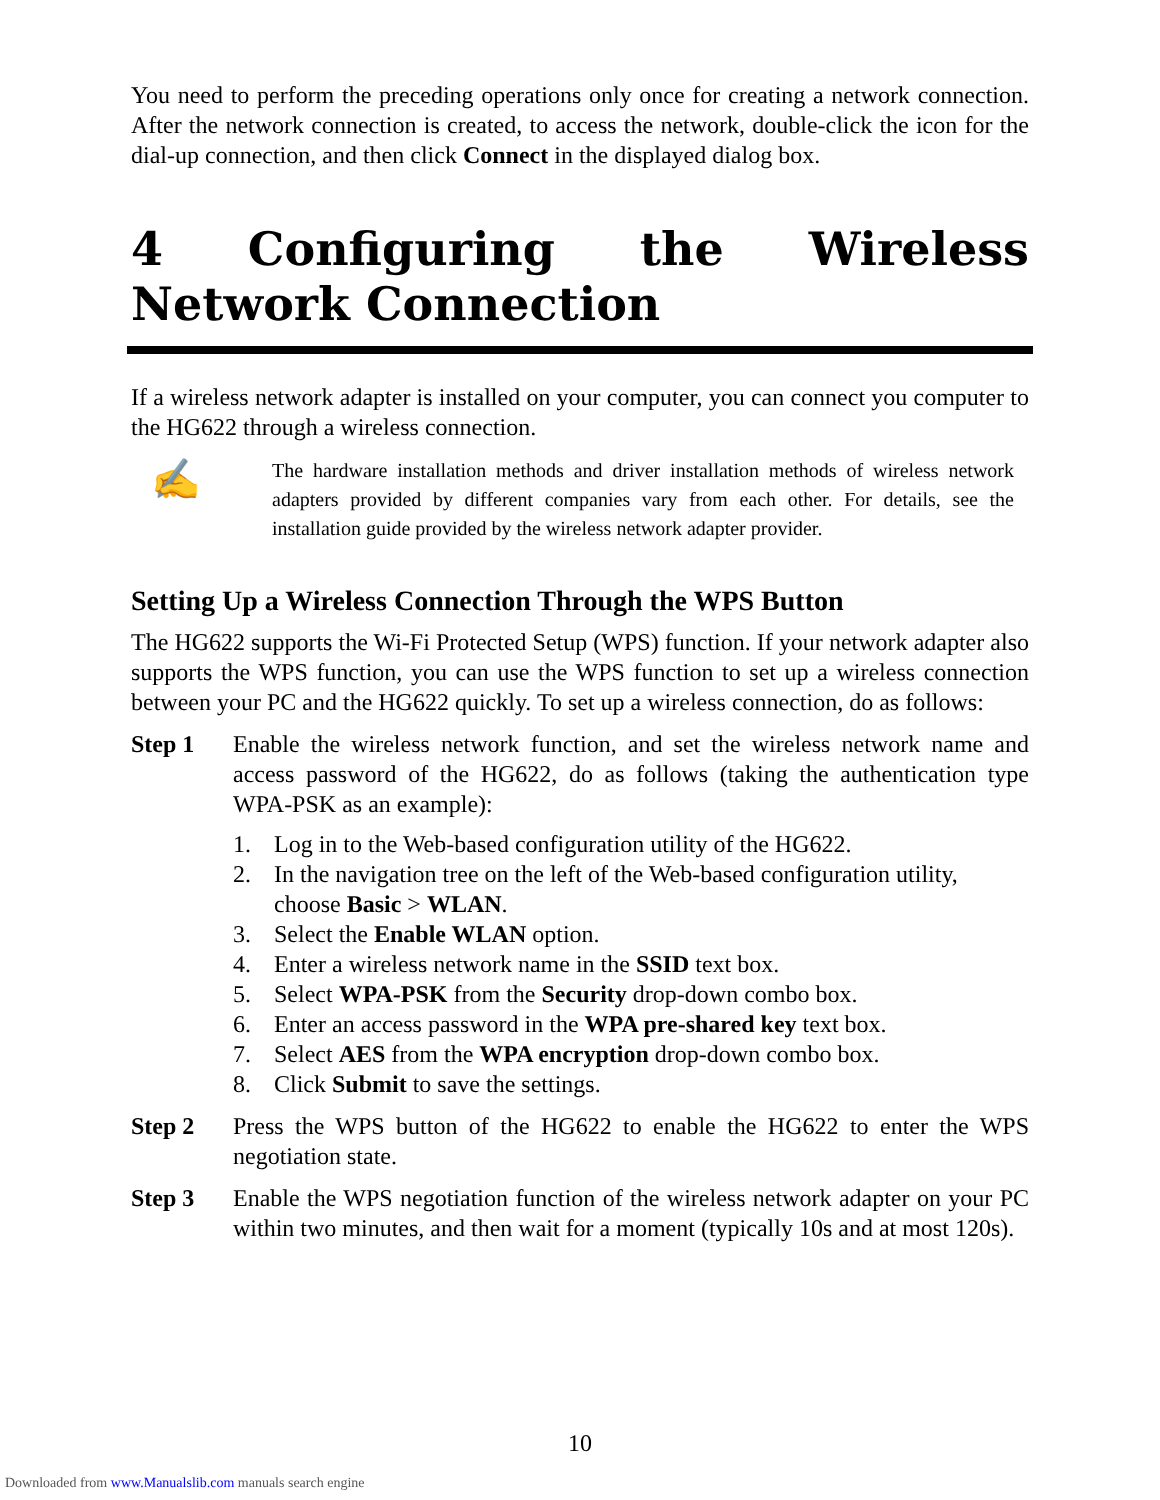You need to perform the preceding operations only once for creating a network connection. After the network connection is created, to access the network, double-click the icon for the dial-up connection, and then click Connect in the displayed dialog box.
4 Configuring the Wireless Network Connection
If a wireless network adapter is installed on your computer, you can connect you computer to the HG622 through a wireless connection.
✍
The hardware installation methods and driver installation methods of wireless network adapters provided by different companies vary from each other. For details, see the installation guide provided by the wireless network adapter provider.
Setting Up a Wireless Connection Through the WPS Button
The HG622 supports the Wi-Fi Protected Setup (WPS) function. If your network adapter also supports the WPS function, you can use the WPS function to set up a wireless connection between your PC and the HG622 quickly. To set up a wireless connection, do as follows:
Step 1 Enable the wireless network function, and set the wireless network name and access password of the HG622, do as follows (taking the authentication type WPA-PSK as an example):
1. Log in to the Web-based configuration utility of the HG622.
2. In the navigation tree on the left of the Web-based configuration utility, choose Basic > WLAN.
3. Select the Enable WLAN option.
4. Enter a wireless network name in the SSID text box.
5. Select WPA-PSK from the Security drop-down combo box.
6. Enter an access password in the WPA pre-shared key text box.
7. Select AES from the WPA encryption drop-down combo box.
8. Click Submit to save the settings.
Step 2 Press the WPS button of the HG622 to enable the HG622 to enter the WPS negotiation state.
Step 3 Enable the WPS negotiation function of the wireless network adapter on your PC within two minutes, and then wait for a moment (typically 10s and at most 120s).
10
Downloaded from www.Manualslib.com manuals search engine